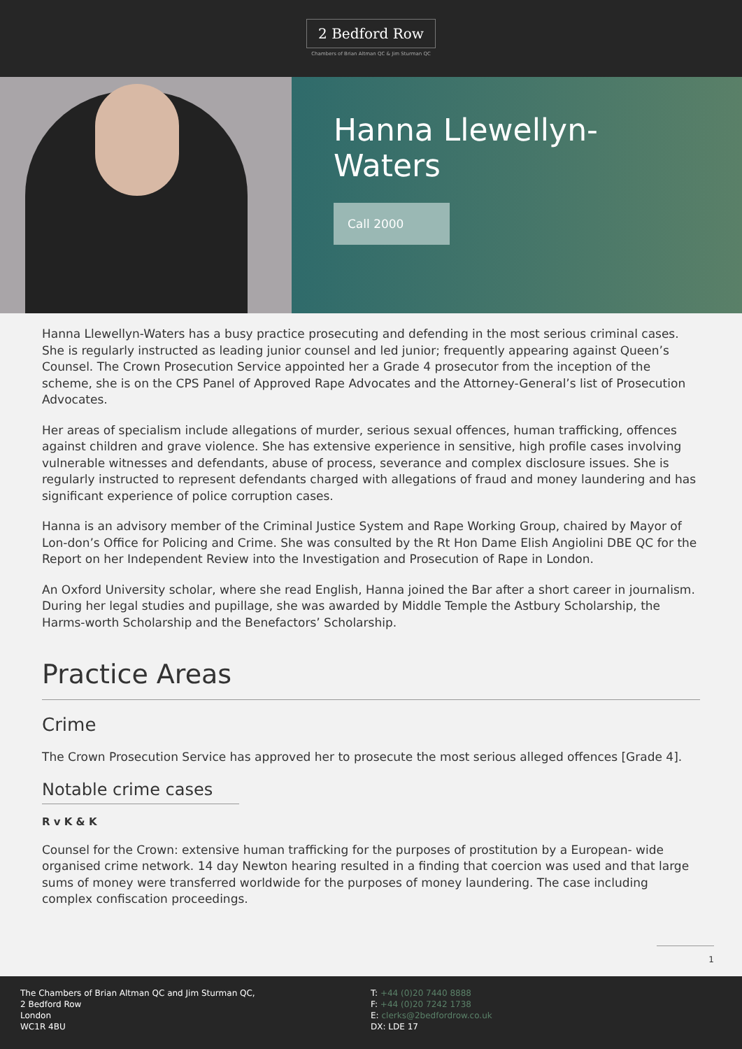2 Bedford Row
Chambers of Brian Altman QC & Jim Sturman QC
Hanna Llewellyn-Waters
Call 2000
Hanna Llewellyn-Waters has a busy practice prosecuting and defending in the most serious criminal cases. She is regularly instructed as leading junior counsel and led junior; frequently appearing against Queen’s Counsel. The Crown Prosecution Service appointed her a Grade 4 prosecutor from the inception of the scheme, she is on the CPS Panel of Approved Rape Advocates and the Attorney-General’s list of Prosecution Advocates.
Her areas of specialism include allegations of murder, serious sexual offences, human trafficking, offences against children and grave violence. She has extensive experience in sensitive, high profile cases involving vulnerable witnesses and defendants, abuse of process, severance and complex disclosure issues. She is regularly instructed to represent defendants charged with allegations of fraud and money laundering and has significant experience of police corruption cases.
Hanna is an advisory member of the Criminal Justice System and Rape Working Group, chaired by Mayor of Lon-don’s Office for Policing and Crime. She was consulted by the Rt Hon Dame Elish Angiolini DBE QC for the Report on her Independent Review into the Investigation and Prosecution of Rape in London.
An Oxford University scholar, where she read English, Hanna joined the Bar after a short career in journalism. During her legal studies and pupillage, she was awarded by Middle Temple the Astbury Scholarship, the Harms-worth Scholarship and the Benefactors’ Scholarship.
Practice Areas
Crime
The Crown Prosecution Service has approved her to prosecute the most serious alleged offences [Grade 4].
Notable crime cases
R v K & K
Counsel for the Crown: extensive human trafficking for the purposes of prostitution by a European- wide organised crime network. 14 day Newton hearing resulted in a finding that coercion was used and that large sums of money were transferred worldwide for the purposes of money laundering. The case including complex confiscation proceedings.
1
The Chambers of Brian Altman QC and Jim Sturman QC,
2 Bedford Row
London
WC1R 4BU
T: +44 (0)20 7440 8888
F: +44 (0)20 7242 1738
E: clerks@2bedfordrow.co.uk
DX: LDE 17